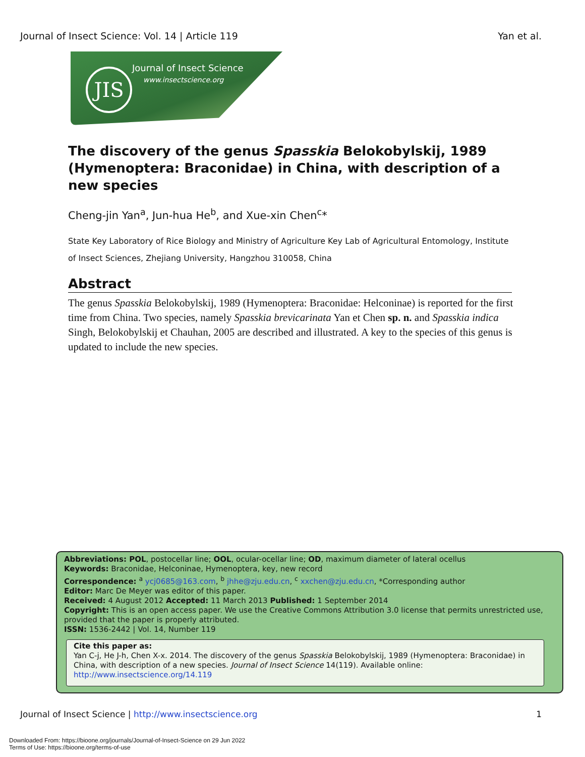Journal of Insect Science: Vol. 14 | Article 119 Yan et al.
JIS Journal of Insect Science
www.insectscience.org
The discovery of the genus Spasskia Belokobylskij, 1989 (Hymenoptera: Braconidae) in China, with description of a new species
Cheng-jin Yan<sup>a</sup>, Jun-hua He<sup>b</sup>, and Xue-xin Chen<sup>c</sup>*
State Key Laboratory of Rice Biology and Ministry of Agriculture Key Lab of Agricultural Entomology, Institute of Insect Sciences, Zhejiang University, Hangzhou 310058, China
Abstract
The genus Spasskia Belokobylskij, 1989 (Hymenoptera: Braconidae: Helconinae) is reported for the first time from China. Two species, namely Spasskia brevicarinata Yan et Chen sp. n. and Spasskia indica Singh, Belokobylskij et Chauhan, 2005 are described and illustrated. A key to the species of this genus is updated to include the new species.
Abbreviations: POL, postocellar line; OOL, ocular-ocellar line; OD, maximum diameter of lateral ocellus
Keywords: Braconidae, Helconinae, Hymenoptera, key, new record
Correspondence: <sup>a</sup> ycj0685@163.com, <sup>b</sup> jhhe@zju.edu.cn, <sup>c</sup> xxchen@zju.edu.cn, *Corresponding author
Editor: Marc De Meyer was editor of this paper.
Received: 4 August 2012 Accepted: 11 March 2013 Published: 1 September 2014
Copyright: This is an open access paper. We use the Creative Commons Attribution 3.0 license that permits unrestricted use, provided that the paper is properly attributed.
ISSN: 1536-2442 | Vol. 14, Number 119
Cite this paper as:
Yan C-j, He J-h, Chen X-x. 2014. The discovery of the genus Spasskia Belokobylskij, 1989 (Hymenoptera: Braconidae) in China, with description of a new species. Journal of Insect Science 14(119). Available online: http://www.insectscience.org/14.119
Journal of Insect Science | http://www.insectscience.org 1
Downloaded From: https://bioone.org/journals/Journal-of-Insect-Science on 29 Jun 2022
Terms of Use: https://bioone.org/terms-of-use